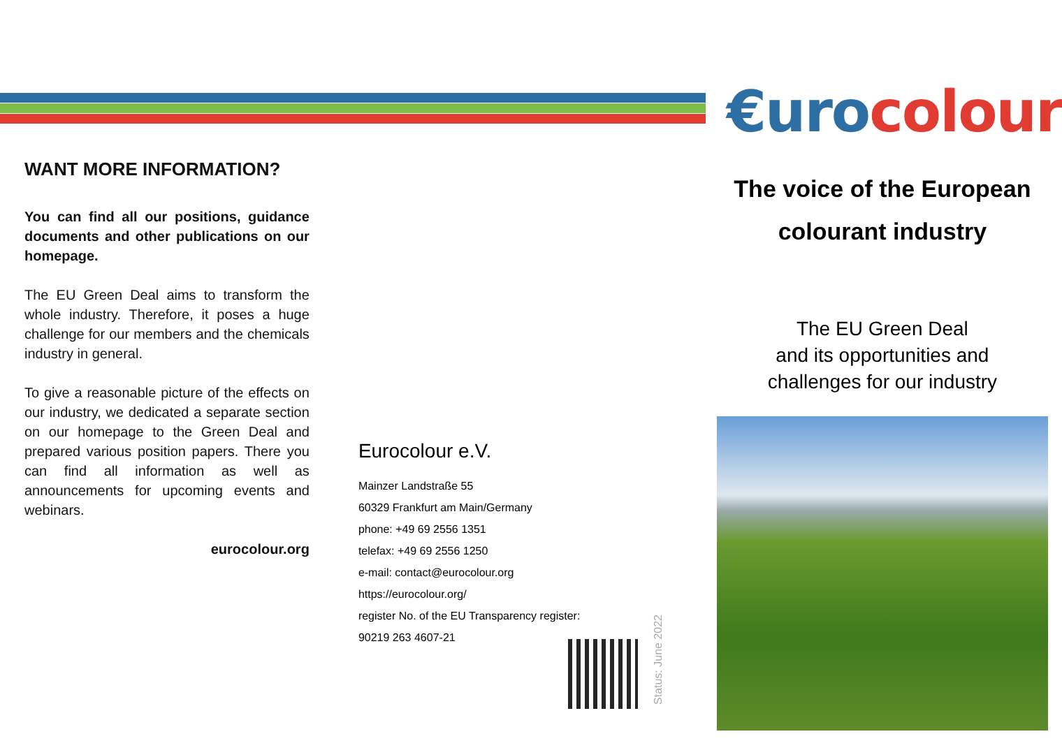€urocolour
WANT MORE INFORMATION?
You can find all our positions, guidance documents and other publications on our homepage.
The EU Green Deal aims to transform the whole industry. Therefore, it poses a huge challenge for our members and the chemicals industry in general.
To give a reasonable picture of the effects on our industry, we dedicated a separate section on our homepage to the Green Deal and prepared various position papers. There you can find all information as well as announcements for upcoming events and webinars.
eurocolour.org
Eurocolour e.V.
Mainzer Landstraße 55
60329 Frankfurt am Main/Germany
phone: +49 69 2556 1351
telefax: +49 69 2556 1250
e-mail: contact@eurocolour.org
https://eurocolour.org/
register No. of the EU Transparency register:
90219 263 4607-21
Status: June 2022
The voice of the European colourant industry
The EU Green Deal
and its opportunities and
challenges for our industry